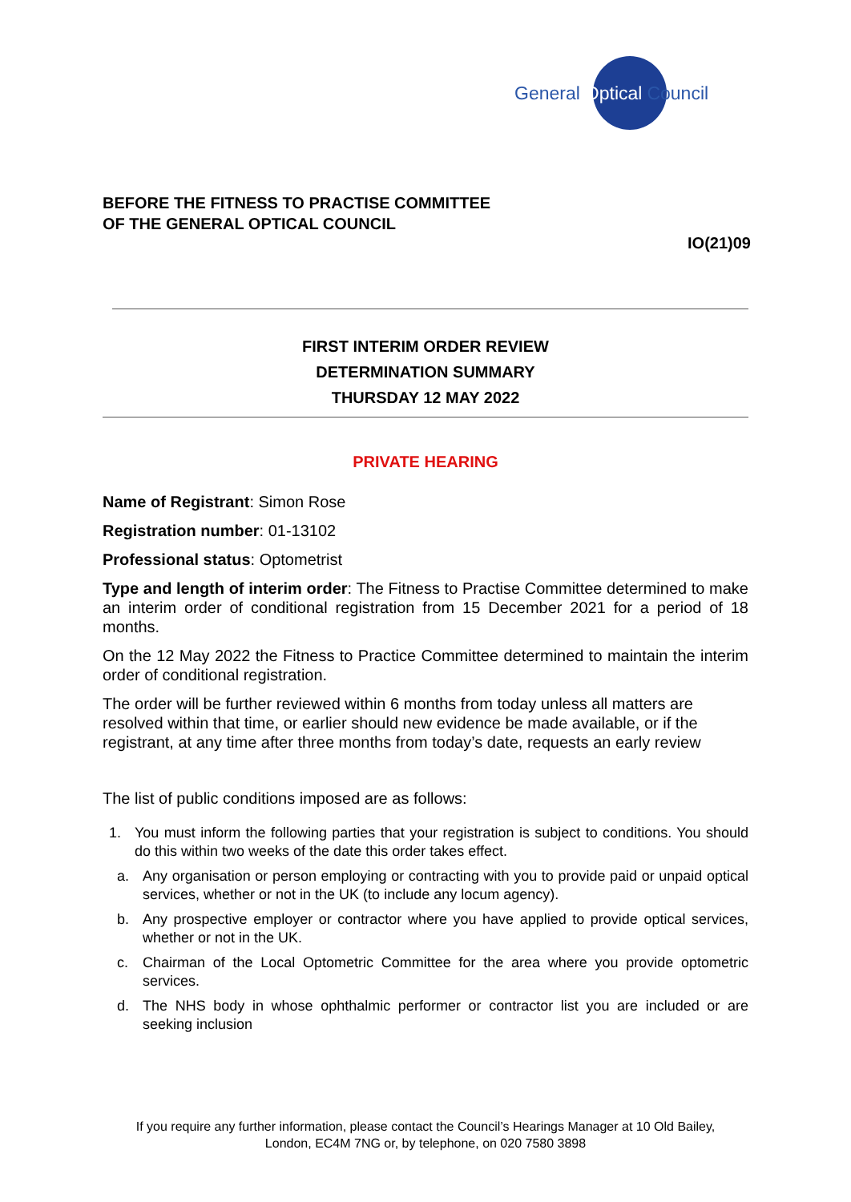General Optical Council
BEFORE THE FITNESS TO PRACTISE COMMITTEE
OF THE GENERAL OPTICAL COUNCIL
IO(21)09
FIRST INTERIM ORDER REVIEW
DETERMINATION SUMMARY
THURSDAY 12 MAY 2022
PRIVATE HEARING
Name of Registrant: Simon Rose
Registration number: 01-13102
Professional status: Optometrist
Type and length of interim order: The Fitness to Practise Committee determined to make an interim order of conditional registration from 15 December 2021 for a period of 18 months.
On the 12 May 2022 the Fitness to Practice Committee determined to maintain the interim order of conditional registration.
The order will be further reviewed within 6 months from today unless all matters are resolved within that time, or earlier should new evidence be made available, or if the registrant, at any time after three months from today’s date, requests an early review
The list of public conditions imposed are as follows:
1. You must inform the following parties that your registration is subject to conditions. You should do this within two weeks of the date this order takes effect.
a. Any organisation or person employing or contracting with you to provide paid or unpaid optical services, whether or not in the UK (to include any locum agency).
b. Any prospective employer or contractor where you have applied to provide optical services, whether or not in the UK.
c. Chairman of the Local Optometric Committee for the area where you provide optometric services.
d. The NHS body in whose ophthalmic performer or contractor list you are included or are seeking inclusion
If you require any further information, please contact the Council’s Hearings Manager at 10 Old Bailey, London, EC4M 7NG or, by telephone, on 020 7580 3898